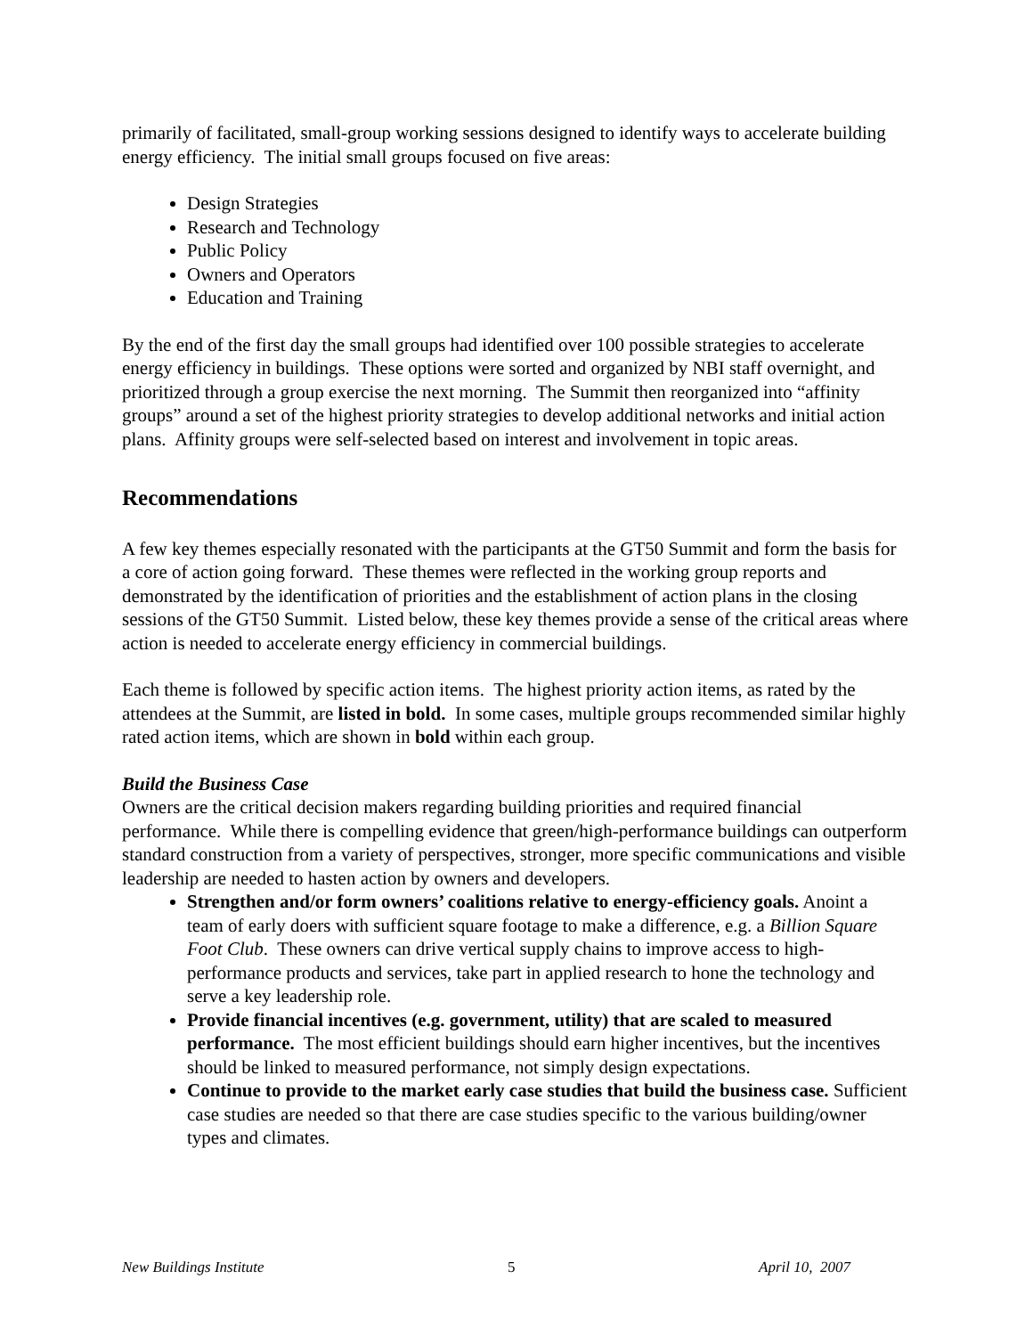primarily of facilitated, small-group working sessions designed to identify ways to accelerate building energy efficiency. The initial small groups focused on five areas:
Design Strategies
Research and Technology
Public Policy
Owners and Operators
Education and Training
By the end of the first day the small groups had identified over 100 possible strategies to accelerate energy efficiency in buildings. These options were sorted and organized by NBI staff overnight, and prioritized through a group exercise the next morning. The Summit then reorganized into “affinity groups” around a set of the highest priority strategies to develop additional networks and initial action plans. Affinity groups were self-selected based on interest and involvement in topic areas.
Recommendations
A few key themes especially resonated with the participants at the GT50 Summit and form the basis for a core of action going forward. These themes were reflected in the working group reports and demonstrated by the identification of priorities and the establishment of action plans in the closing sessions of the GT50 Summit. Listed below, these key themes provide a sense of the critical areas where action is needed to accelerate energy efficiency in commercial buildings.
Each theme is followed by specific action items. The highest priority action items, as rated by the attendees at the Summit, are listed in bold. In some cases, multiple groups recommended similar highly rated action items, which are shown in bold within each group.
Build the Business Case
Owners are the critical decision makers regarding building priorities and required financial performance. While there is compelling evidence that green/high-performance buildings can outperform standard construction from a variety of perspectives, stronger, more specific communications and visible leadership are needed to hasten action by owners and developers.
Strengthen and/or form owners’ coalitions relative to energy-efficiency goals. Anoint a team of early doers with sufficient square footage to make a difference, e.g. a Billion Square Foot Club. These owners can drive vertical supply chains to improve access to high-performance products and services, take part in applied research to hone the technology and serve a key leadership role.
Provide financial incentives (e.g. government, utility) that are scaled to measured performance. The most efficient buildings should earn higher incentives, but the incentives should be linked to measured performance, not simply design expectations.
Continue to provide to the market early case studies that build the business case. Sufficient case studies are needed so that there are case studies specific to the various building/owner types and climates.
New Buildings Institute 5 April 10, 2007